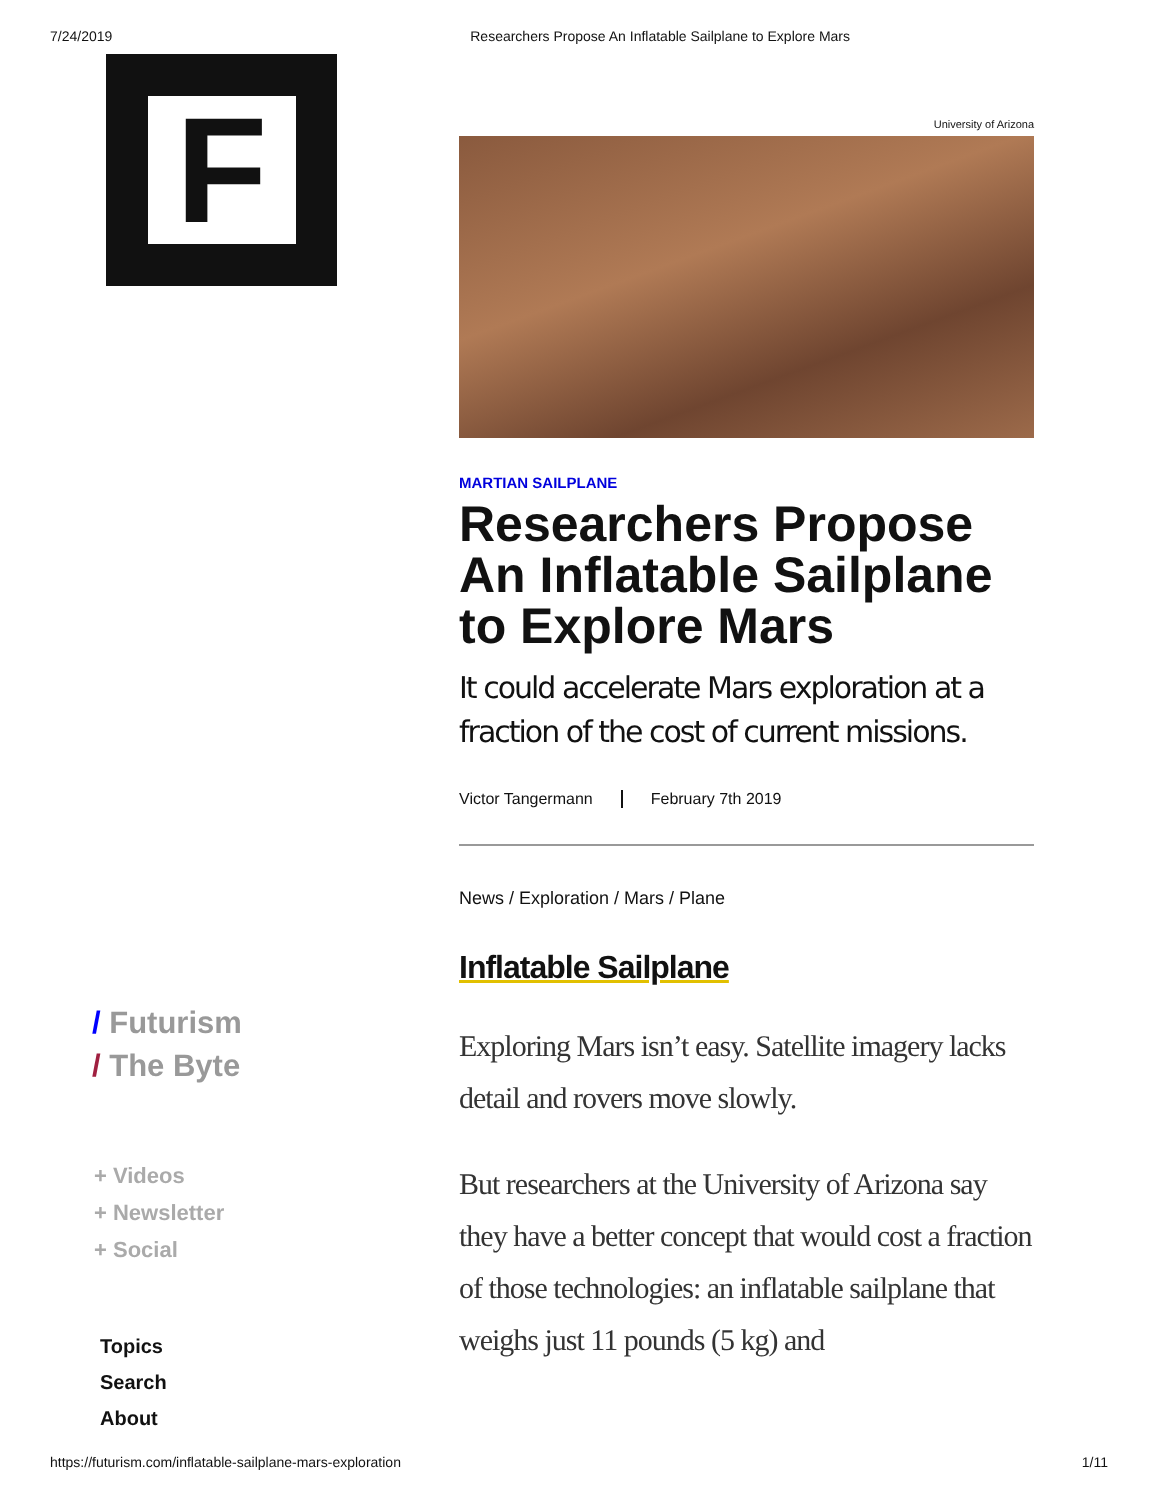7/24/2019 Researchers Propose An Inflatable Sailplane to Explore Mars
F
/ Futurism
/ The Byte
+ Videos
+ Newsletter
+ Social
Topics
Search
About
University of Arizona
MARTIAN SAILPLANE
Researchers Propose An Inflatable Sailplane to Explore Mars
It could accelerate Mars exploration at a fraction of the cost of current missions.
Victor Tangermann February 7th 2019
News / Exploration / Mars / Plane
Inflatable Sailplane
Exploring Mars isn’t easy. Satellite imagery lacks detail and rovers move slowly.
But researchers at the University of Arizona say they have a better concept that would cost a fraction of those technologies: an inflatable sailplane that weighs just 11 pounds (5 kg) and
https://futurism.com/inflatable-sailplane-mars-exploration 1/11